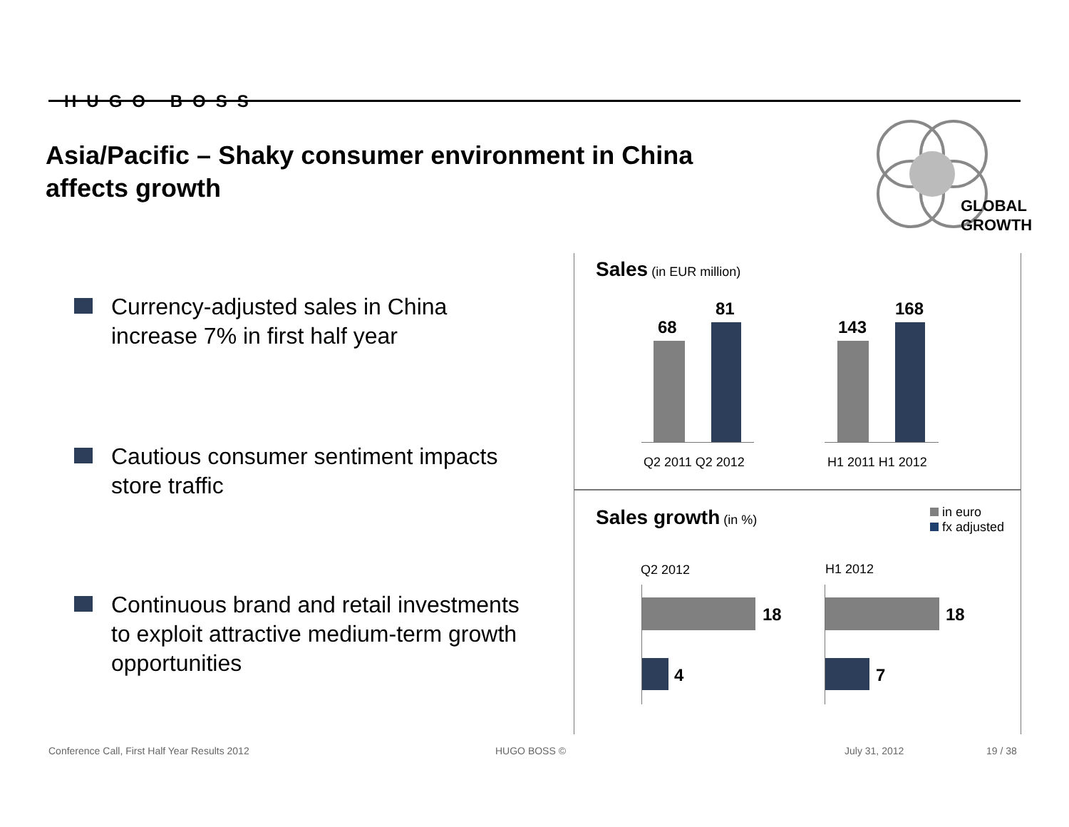HUGO BOSS
Asia/Pacific – Shaky consumer environment in China affects growth
GLOBAL
GROWTH
Currency-adjusted sales in China increase 7% in first half year
Cautious consumer sentiment impacts store traffic
Continuous brand and retail investments to exploit attractive medium-term growth opportunities
Sales (in EUR million)
68
81
143
168
Q2 2011 Q2 2012 H1 2011 H1 2012
Sales growth (in %)
in euro
fx adjusted
Q2 2012 H1 2012
18
4
18
7
Conference Call, First Half Year Results 2012
HUGO BOSS © July 31, 2012 19 / 38